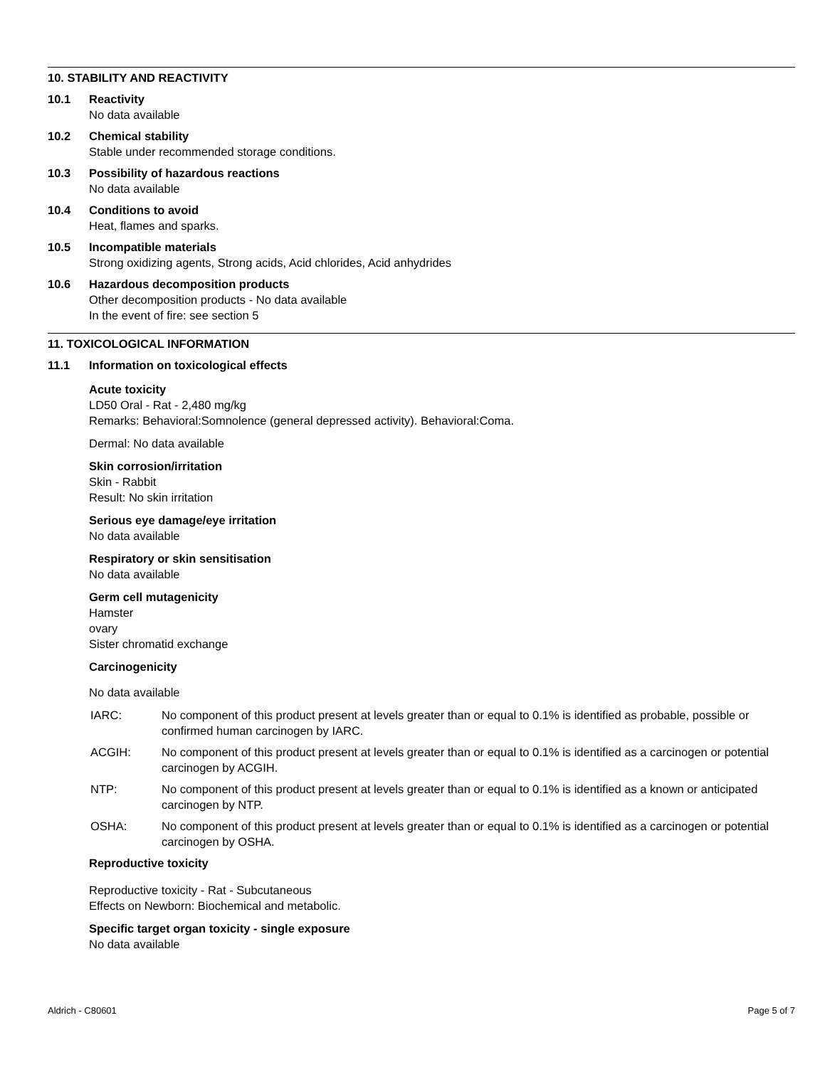10. STABILITY AND REACTIVITY
10.1 Reactivity
No data available
10.2 Chemical stability
Stable under recommended storage conditions.
10.3 Possibility of hazardous reactions
No data available
10.4 Conditions to avoid
Heat, flames and sparks.
10.5 Incompatible materials
Strong oxidizing agents, Strong acids, Acid chlorides, Acid anhydrides
10.6 Hazardous decomposition products
Other decomposition products - No data available
In the event of fire: see section 5
11. TOXICOLOGICAL INFORMATION
11.1 Information on toxicological effects
Acute toxicity
LD50 Oral - Rat - 2,480 mg/kg
Remarks: Behavioral:Somnolence (general depressed activity). Behavioral:Coma.
Dermal: No data available
Skin corrosion/irritation
Skin - Rabbit
Result: No skin irritation
Serious eye damage/eye irritation
No data available
Respiratory or skin sensitisation
No data available
Germ cell mutagenicity
Hamster
ovary
Sister chromatid exchange
Carcinogenicity
No data available
IARC: No component of this product present at levels greater than or equal to 0.1% is identified as probable, possible or confirmed human carcinogen by IARC.
ACGIH: No component of this product present at levels greater than or equal to 0.1% is identified as a carcinogen or potential carcinogen by ACGIH.
NTP: No component of this product present at levels greater than or equal to 0.1% is identified as a known or anticipated carcinogen by NTP.
OSHA: No component of this product present at levels greater than or equal to 0.1% is identified as a carcinogen or potential carcinogen by OSHA.
Reproductive toxicity
Reproductive toxicity - Rat - Subcutaneous
Effects on Newborn: Biochemical and metabolic.
Specific target organ toxicity - single exposure
No data available
Aldrich - C80601 Page 5 of 7